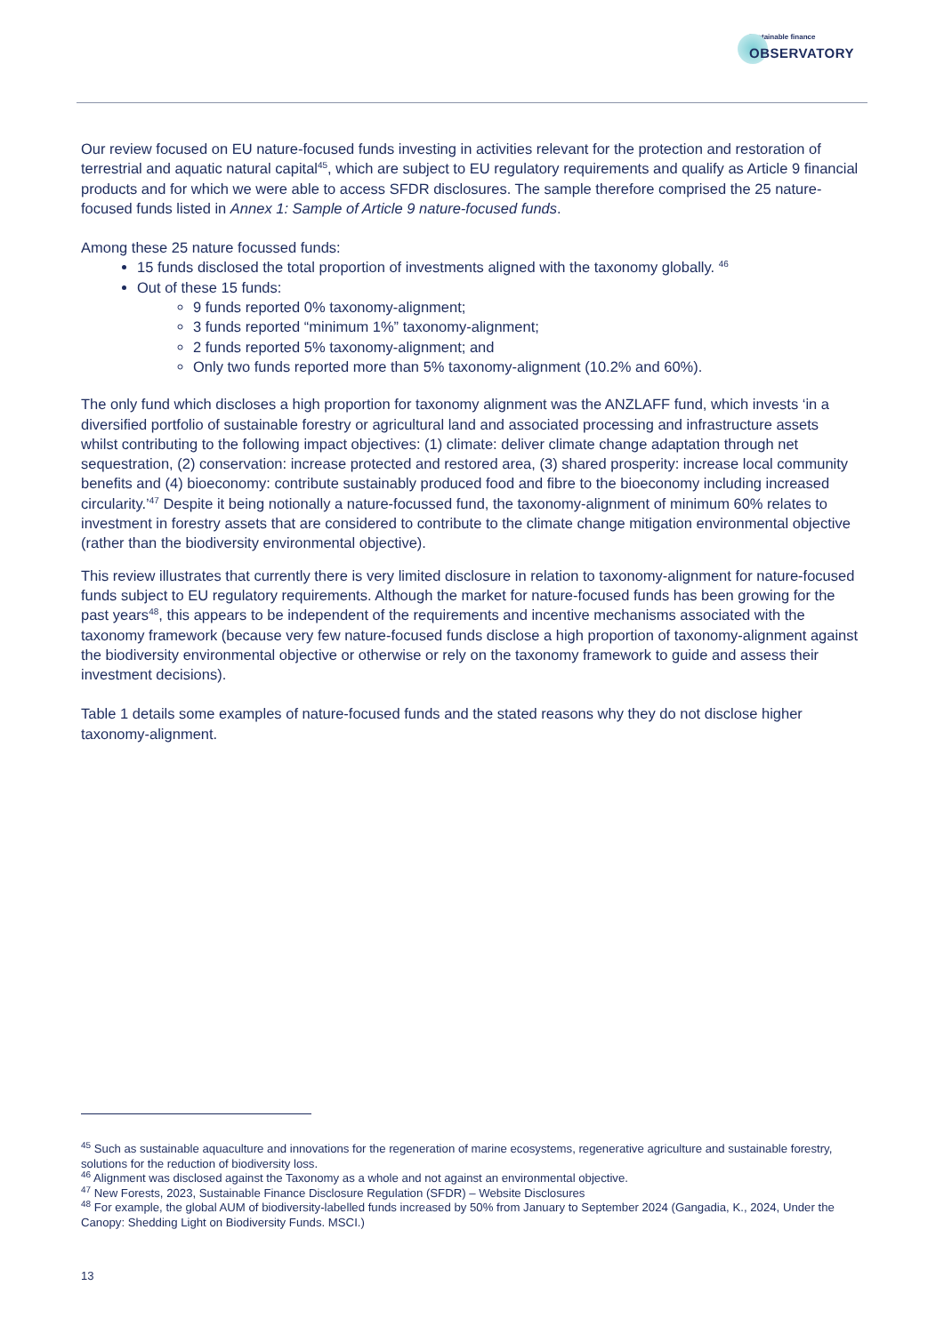Sustainable finance
OBSERVATORY
Our review focused on EU nature-focused funds investing in activities relevant for the protection and restoration of terrestrial and aquatic natural capital<sup>45</sup>, which are subject to EU regulatory requirements and qualify as Article 9 financial products and for which we were able to access SFDR disclosures. The sample therefore comprised the 25 nature-focused funds listed in Annex 1: Sample of Article 9 nature-focused funds.
Among these 25 nature focussed funds:
15 funds disclosed the total proportion of investments aligned with the taxonomy globally. <sup>46</sup>
Out of these 15 funds:
9 funds reported 0% taxonomy-alignment;
3 funds reported “minimum 1%” taxonomy-alignment;
2 funds reported 5% taxonomy-alignment; and
Only two funds reported more than 5% taxonomy-alignment (10.2% and 60%).
The only fund which discloses a high proportion for taxonomy alignment was the ANZLAFF fund, which invests ‘in a diversified portfolio of sustainable forestry or agricultural land and associated processing and infrastructure assets whilst contributing to the following impact objectives: (1) climate: deliver climate change adaptation through net sequestration, (2) conservation: increase protected and restored area, (3) shared prosperity: increase local community benefits and (4) bioeconomy: contribute sustainably produced food and fibre to the bioeconomy including increased circularity.’<sup>47</sup> Despite it being notionally a nature-focussed fund, the taxonomy-alignment of minimum 60% relates to investment in forestry assets that are considered to contribute to the climate change mitigation environmental objective (rather than the biodiversity environmental objective).
This review illustrates that currently there is very limited disclosure in relation to taxonomy-alignment for nature-focused funds subject to EU regulatory requirements. Although the market for nature-focused funds has been growing for the past years<sup>48</sup>, this appears to be independent of the requirements and incentive mechanisms associated with the taxonomy framework (because very few nature-focused funds disclose a high proportion of taxonomy-alignment against the biodiversity environmental objective or otherwise or rely on the taxonomy framework to guide and assess their investment decisions).
Table 1 details some examples of nature-focused funds and the stated reasons why they do not disclose higher taxonomy-alignment.
<sup>45</sup> Such as sustainable aquaculture and innovations for the regeneration of marine ecosystems, regenerative agriculture and sustainable forestry, solutions for the reduction of biodiversity loss.
<sup>46</sup> Alignment was disclosed against the Taxonomy as a whole and not against an environmental objective.
<sup>47</sup> New Forests, 2023, Sustainable Finance Disclosure Regulation (SFDR) – Website Disclosures
<sup>48</sup> For example, the global AUM of biodiversity-labelled funds increased by 50% from January to September 2024 (Gangadia, K., 2024, Under the Canopy: Shedding Light on Biodiversity Funds. MSCI.)
13